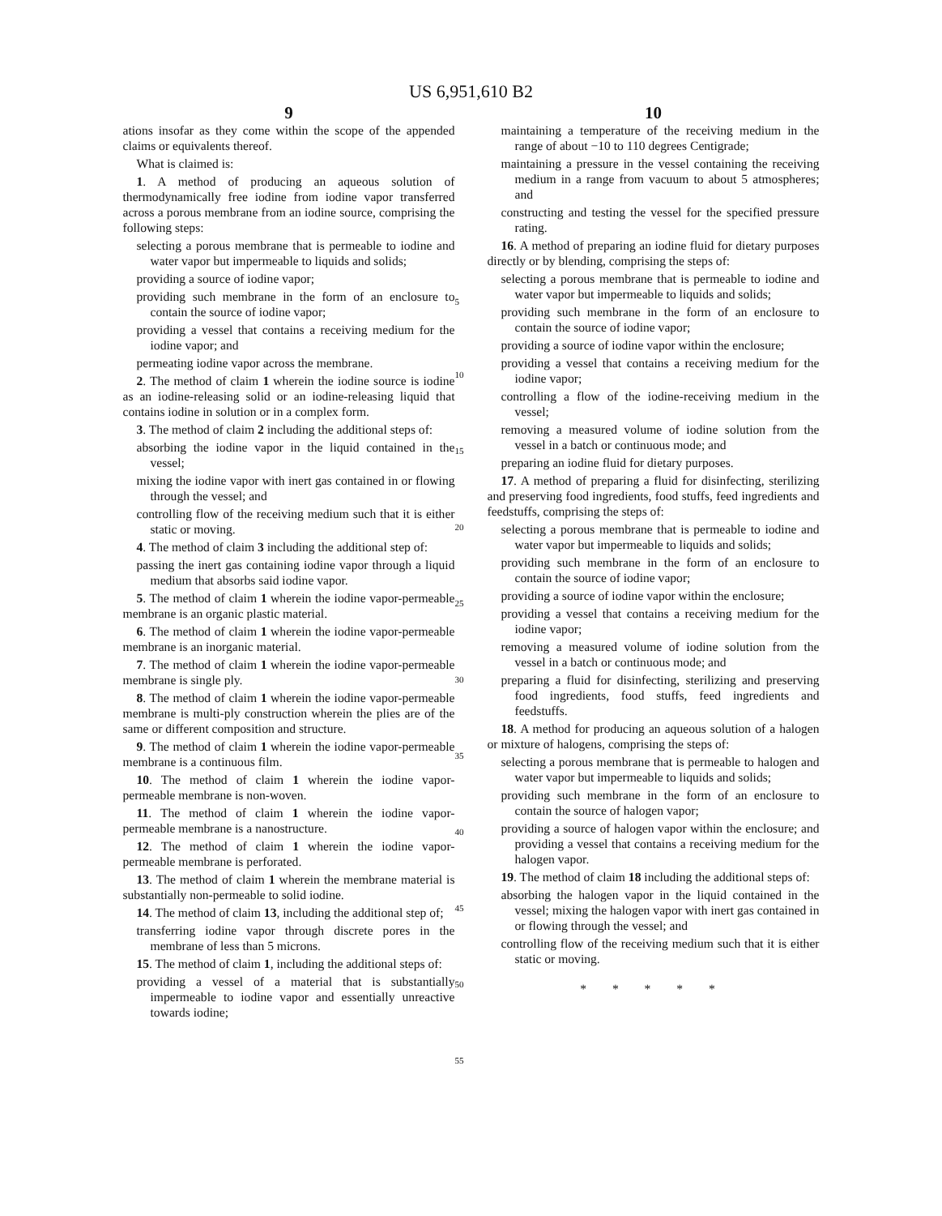US 6,951,610 B2
9
ations insofar as they come within the scope of the appended claims or equivalents thereof.
What is claimed is:
1. A method of producing an aqueous solution of thermodynamically free iodine from iodine vapor transferred across a porous membrane from an iodine source, comprising the following steps:
selecting a porous membrane that is permeable to iodine and water vapor but impermeable to liquids and solids;
providing a source of iodine vapor;
providing such membrane in the form of an enclosure to contain the source of iodine vapor;
providing a vessel that contains a receiving medium for the iodine vapor; and
permeating iodine vapor across the membrane.
2. The method of claim 1 wherein the iodine source is iodine as an iodine-releasing solid or an iodine-releasing liquid that contains iodine in solution or in a complex form.
3. The method of claim 2 including the additional steps of:
absorbing the iodine vapor in the liquid contained in the vessel;
mixing the iodine vapor with inert gas contained in or flowing through the vessel; and
controlling flow of the receiving medium such that it is either static or moving.
4. The method of claim 3 including the additional step of:
passing the inert gas containing iodine vapor through a liquid medium that absorbs said iodine vapor.
5. The method of claim 1 wherein the iodine vapor-permeable membrane is an organic plastic material.
6. The method of claim 1 wherein the iodine vapor-permeable membrane is an inorganic material.
7. The method of claim 1 wherein the iodine vapor-permeable membrane is single ply.
8. The method of claim 1 wherein the iodine vapor-permeable membrane is multi-ply construction wherein the plies are of the same or different composition and structure.
9. The method of claim 1 wherein the iodine vapor-permeable membrane is a continuous film.
10. The method of claim 1 wherein the iodine vapor-permeable membrane is non-woven.
11. The method of claim 1 wherein the iodine vapor-permeable membrane is a nanostructure.
12. The method of claim 1 wherein the iodine vapor-permeable membrane is perforated.
13. The method of claim 1 wherein the membrane material is substantially non-permeable to solid iodine.
14. The method of claim 13, including the additional step of;
transferring iodine vapor through discrete pores in the membrane of less than 5 microns.
15. The method of claim 1, including the additional steps of:
providing a vessel of a material that is substantially impermeable to iodine vapor and essentially unreactive towards iodine;
5
10
15
20
25
30
35
40
45
50
55
10
maintaining a temperature of the receiving medium in the range of about −10 to 110 degrees Centigrade;
maintaining a pressure in the vessel containing the receiving medium in a range from vacuum to about 5 atmospheres; and
constructing and testing the vessel for the specified pressure rating.
16. A method of preparing an iodine fluid for dietary purposes directly or by blending, comprising the steps of:
selecting a porous membrane that is permeable to iodine and water vapor but impermeable to liquids and solids;
providing such membrane in the form of an enclosure to contain the source of iodine vapor;
providing a source of iodine vapor within the enclosure;
providing a vessel that contains a receiving medium for the iodine vapor;
controlling a flow of the iodine-receiving medium in the vessel;
removing a measured volume of iodine solution from the vessel in a batch or continuous mode; and
preparing an iodine fluid for dietary purposes.
17. A method of preparing a fluid for disinfecting, sterilizing and preserving food ingredients, food stuffs, feed ingredients and feedstuffs, comprising the steps of:
selecting a porous membrane that is permeable to iodine and water vapor but impermeable to liquids and solids;
providing such membrane in the form of an enclosure to contain the source of iodine vapor;
providing a source of iodine vapor within the enclosure;
providing a vessel that contains a receiving medium for the iodine vapor;
removing a measured volume of iodine solution from the vessel in a batch or continuous mode; and
preparing a fluid for disinfecting, sterilizing and preserving food ingredients, food stuffs, feed ingredients and feedstuffs.
18. A method for producing an aqueous solution of a halogen or mixture of halogens, comprising the steps of:
selecting a porous membrane that is permeable to halogen and water vapor but impermeable to liquids and solids;
providing such membrane in the form of an enclosure to contain the source of halogen vapor;
providing a source of halogen vapor within the enclosure; and providing a vessel that contains a receiving medium for the halogen vapor.
19. The method of claim 18 including the additional steps of:
absorbing the halogen vapor in the liquid contained in the vessel; mixing the halogen vapor with inert gas contained in or flowing through the vessel; and
controlling flow of the receiving medium such that it is either static or moving.
* * * * *